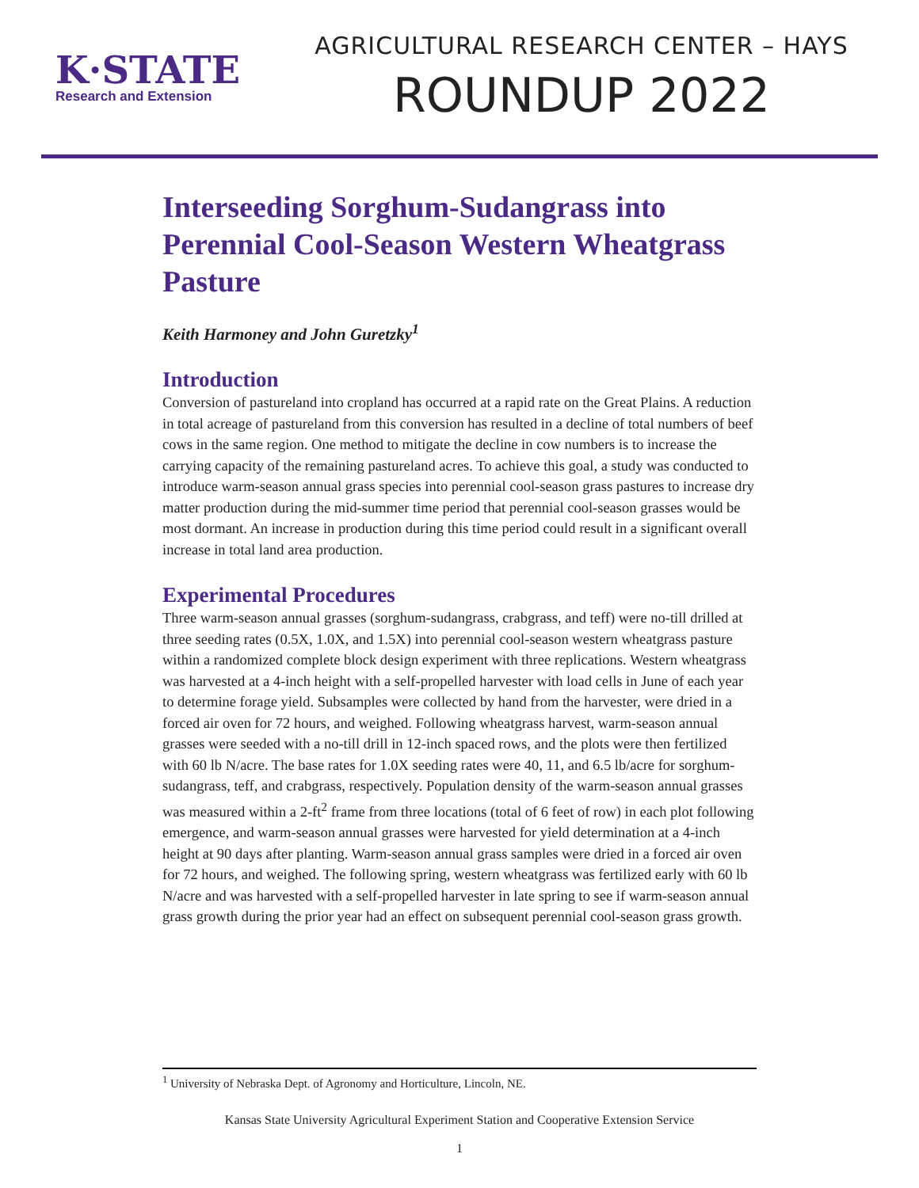K·STATE
Research and Extension
AGRICULTURAL RESEARCH CENTER – HAYS
ROUNDUP 2022
Interseeding Sorghum-Sudangrass into Perennial Cool-Season Western Wheatgrass Pasture
Keith Harmoney and John Guretzky<sup>1</sup>
Introduction
Conversion of pastureland into cropland has occurred at a rapid rate on the Great Plains. A reduction in total acreage of pastureland from this conversion has resulted in a decline of total numbers of beef cows in the same region. One method to mitigate the decline in cow numbers is to increase the carrying capacity of the remaining pastureland acres. To achieve this goal, a study was conducted to introduce warm-season annual grass species into perennial cool-season grass pastures to increase dry matter production during the mid-summer time period that perennial cool-season grasses would be most dormant. An increase in production during this time period could result in a significant overall increase in total land area production.
Experimental Procedures
Three warm-season annual grasses (sorghum-sudangrass, crabgrass, and teff) were no-till drilled at three seeding rates (0.5X, 1.0X, and 1.5X) into perennial cool-season western wheatgrass pasture within a randomized complete block design experiment with three replications. Western wheatgrass was harvested at a 4-inch height with a self-propelled harvester with load cells in June of each year to determine forage yield. Subsamples were collected by hand from the harvester, were dried in a forced air oven for 72 hours, and weighed. Following wheatgrass harvest, warm-season annual grasses were seeded with a no-till drill in 12-inch spaced rows, and the plots were then fertilized with 60 lb N/acre. The base rates for 1.0X seeding rates were 40, 11, and 6.5 lb/acre for sorghum-sudangrass, teff, and crabgrass, respectively. Population density of the warm-season annual grasses was measured within a 2-ft<sup>2</sup> frame from three locations (total of 6 feet of row) in each plot following emergence, and warm-season annual grasses were harvested for yield determination at a 4-inch height at 90 days after planting. Warm-season annual grass samples were dried in a forced air oven for 72 hours, and weighed. The following spring, western wheatgrass was fertilized early with 60 lb N/acre and was harvested with a self-propelled harvester in late spring to see if warm-season annual grass growth during the prior year had an effect on subsequent perennial cool-season grass growth.
<sup>1</sup> University of Nebraska Dept. of Agronomy and Horticulture, Lincoln, NE.
Kansas State University Agricultural Experiment Station and Cooperative Extension Service
1